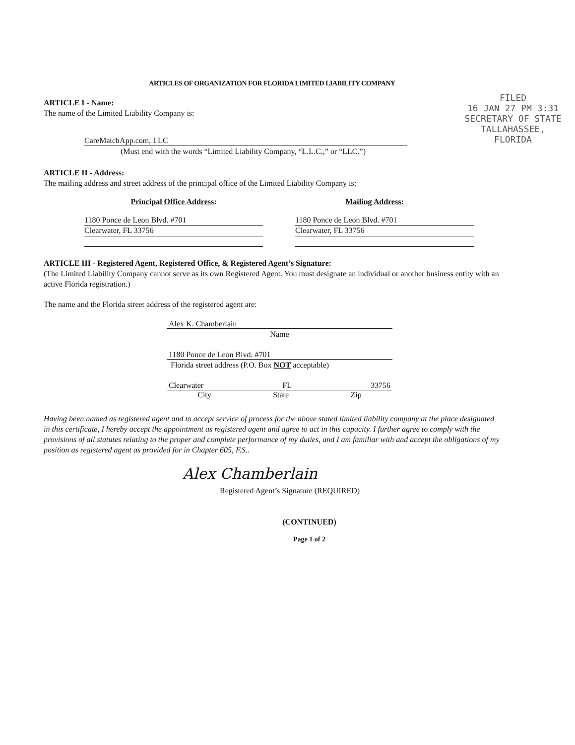ARTICLES OF ORGANIZATION FOR FLORIDA LIMITED LIABILITY COMPANY
FILED
16 JAN 27 PM 3:31
SECRETARY OF STATE
TALLAHASSEE, FLORIDA
ARTICLE I - Name:
The name of the Limited Liability Company is:
CareMatchApp.com, LLC
(Must end with the words “Limited Liability Company, “L.L.C.,” or “LLC.”)
ARTICLE II - Address:
The mailing address and street address of the principal office of the Limited Liability Company is:
Principal Office Address:
1180 Ponce de Leon Blvd. #701
Clearwater, FL 33756
Mailing Address:
1180 Ponce de Leon Blvd. #701
Clearwater, FL 33756
ARTICLE III - Registered Agent, Registered Office, & Registered Agent’s Signature:
(The Limited Liability Company cannot serve as its own Registered Agent. You must designate an individual or another business entity with an active Florida registration.)
The name and the Florida street address of the registered agent are:
Alex K. Chamberlain
Name
1180 Ponce de Leon Blvd. #701
Florida street address (P.O. Box NOT acceptable)
Clearwater FL 33756
City State Zip
Having been named as registered agent and to accept service of process for the above stated limited liability company at the place designated in this certificate, I hereby accept the appointment as registered agent and agree to act in this capacity. I further agree to comply with the provisions of all statutes relating to the proper and complete performance of my duties, and I am familiar with and accept the obligations of my position as registered agent as provided for in Chapter 605, F.S..
Alex Chamberlain
Registered Agent’s Signature (REQUIRED)
(CONTINUED)
Page 1 of 2